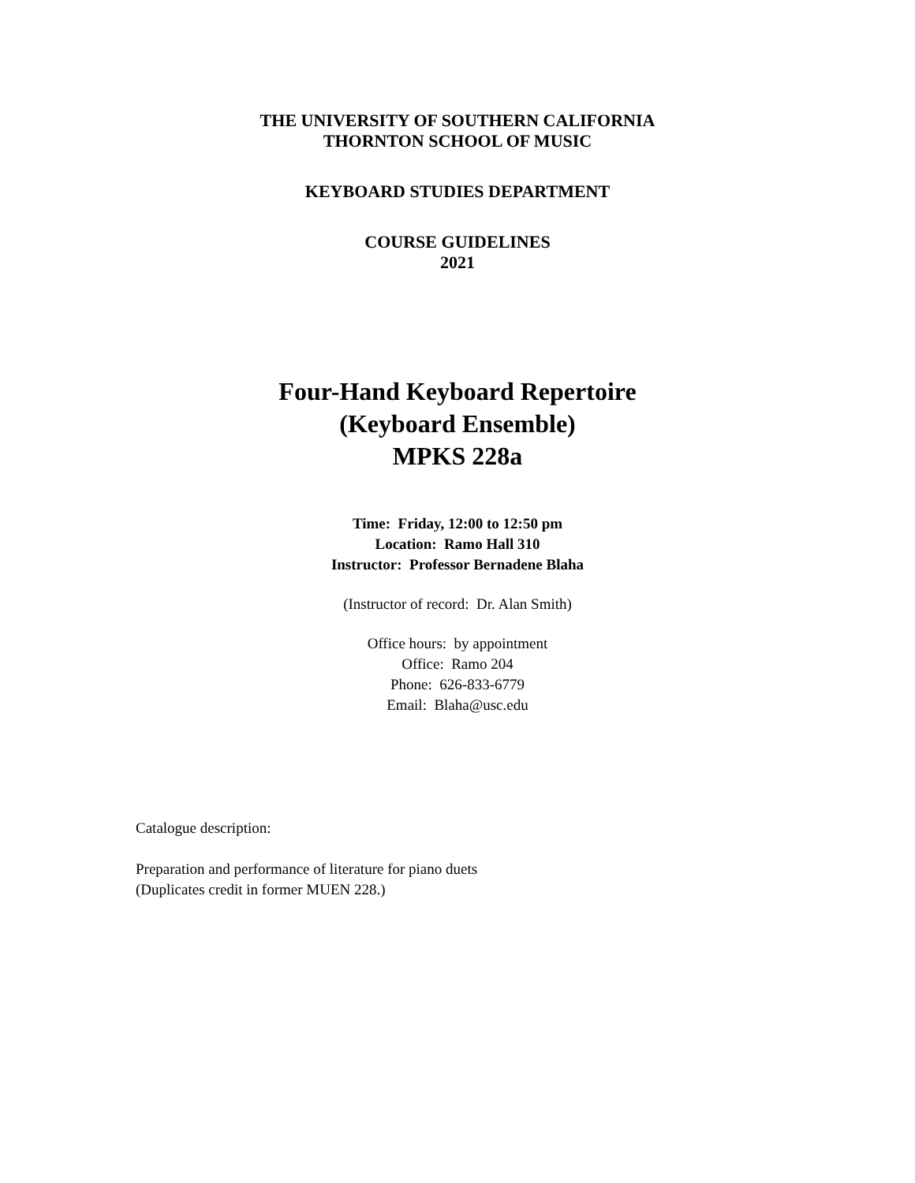THE UNIVERSITY OF SOUTHERN CALIFORNIA
THORNTON SCHOOL OF MUSIC
KEYBOARD STUDIES DEPARTMENT
COURSE GUIDELINES
2021
Four-Hand Keyboard Repertoire
(Keyboard Ensemble)
MPKS 228a
Time: Friday, 12:00 to 12:50 pm
Location: Ramo Hall 310
Instructor: Professor Bernadene Blaha
(Instructor of record: Dr. Alan Smith)
Office hours: by appointment
Office: Ramo 204
Phone: 626-833-6779
Email: Blaha@usc.edu
Catalogue description:
Preparation and performance of literature for piano duets
(Duplicates credit in former MUEN 228.)